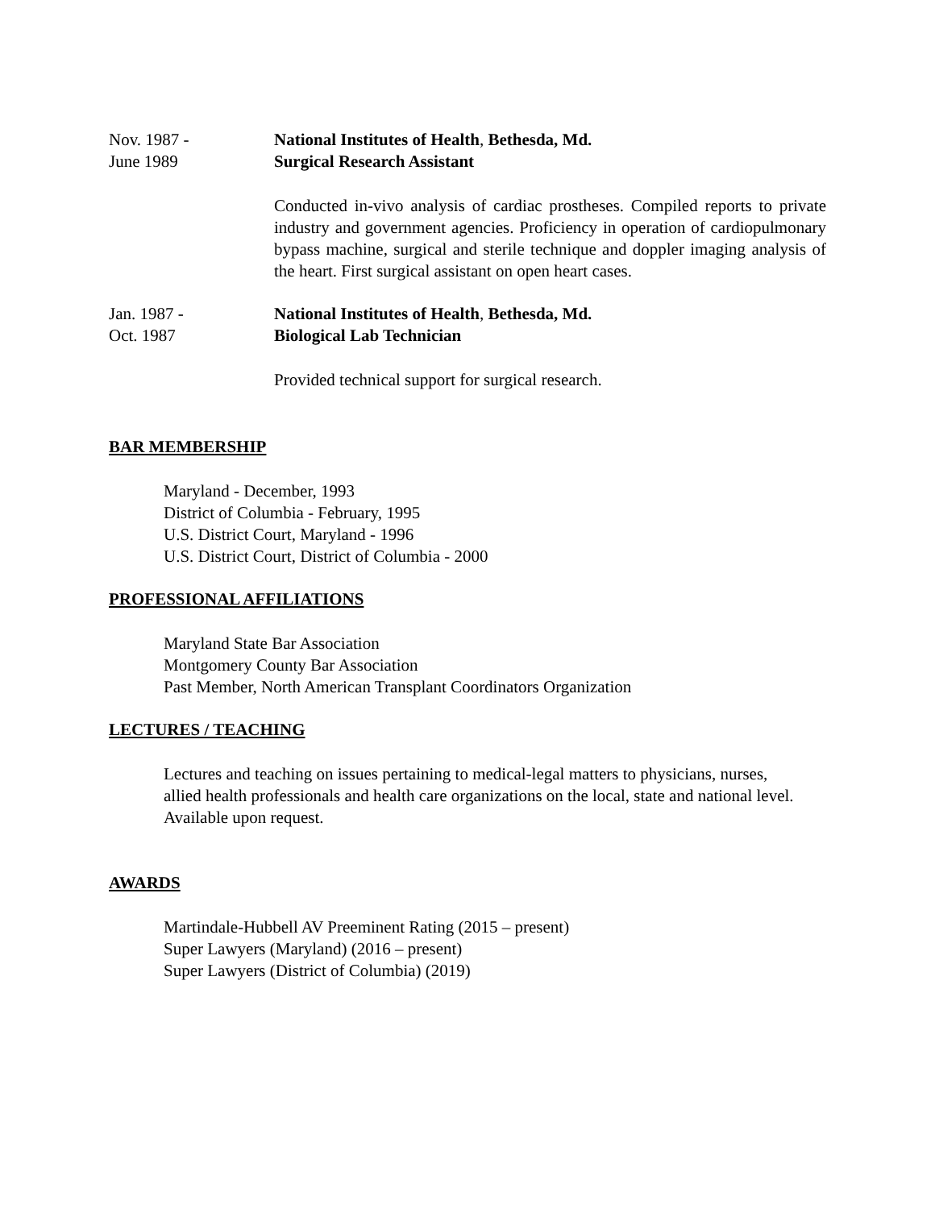Nov. 1987 -
June 1989
National Institutes of Health, Bethesda, Md.
Surgical Research Assistant
Conducted in-vivo analysis of cardiac prostheses. Compiled reports to private industry and government agencies. Proficiency in operation of cardiopulmonary bypass machine, surgical and sterile technique and doppler imaging analysis of the heart. First surgical assistant on open heart cases.
Jan. 1987 -
Oct. 1987
National Institutes of Health, Bethesda, Md.
Biological Lab Technician
Provided technical support for surgical research.
BAR MEMBERSHIP
Maryland - December, 1993
District of Columbia - February, 1995
U.S. District Court, Maryland - 1996
U.S. District Court, District of Columbia - 2000
PROFESSIONAL AFFILIATIONS
Maryland State Bar Association
Montgomery County Bar Association
Past Member, North American Transplant Coordinators Organization
LECTURES / TEACHING
Lectures and teaching on issues pertaining to medical-legal matters to physicians, nurses, allied health professionals and health care organizations on the local, state and national level. Available upon request.
AWARDS
Martindale-Hubbell AV Preeminent Rating (2015 – present)
Super Lawyers (Maryland) (2016 – present)
Super Lawyers (District of Columbia) (2019)